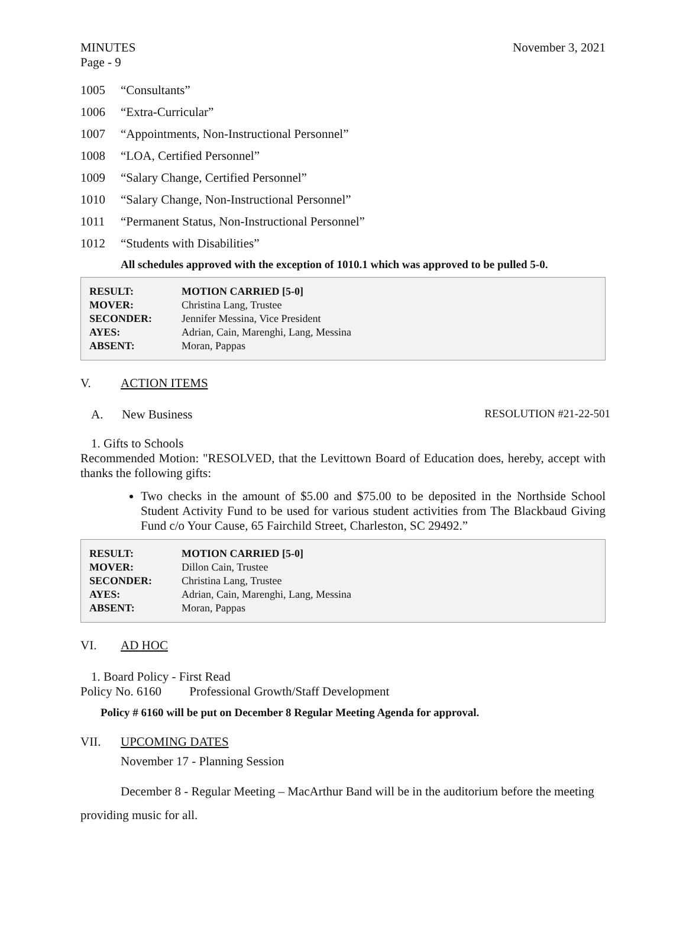MINUTES November 3, 2021
Page - 9
1005 “Consultants”
1006 “Extra-Curricular”
1007 “Appointments, Non-Instructional Personnel”
1008 “LOA, Certified Personnel”
1009 “Salary Change, Certified Personnel”
1010 “Salary Change, Non-Instructional Personnel”
1011 “Permanent Status, Non-Instructional Personnel”
1012 “Students with Disabilities”
All schedules approved with the exception of 1010.1 which was approved to be pulled 5-0.
| RESULT: | MOTION CARRIED [5-0] |
| MOVER: | Christina Lang, Trustee |
| SECONDER: | Jennifer Messina, Vice President |
| AYES: | Adrian, Cain, Marenghi, Lang, Messina |
| ABSENT: | Moran, Pappas |
V. ACTION ITEMS
A. New Business RESOLUTION #21-22-501
1. Gifts to Schools
Recommended Motion: "RESOLVED, that the Levittown Board of Education does, hereby, accept with thanks the following gifts:
Two checks in the amount of $5.00 and $75.00 to be deposited in the Northside School Student Activity Fund to be used for various student activities from The Blackbaud Giving Fund c/o Your Cause, 65 Fairchild Street, Charleston, SC 29492.”
| RESULT: | MOTION CARRIED [5-0] |
| MOVER: | Dillon Cain, Trustee |
| SECONDER: | Christina Lang, Trustee |
| AYES: | Adrian, Cain, Marenghi, Lang, Messina |
| ABSENT: | Moran, Pappas |
VI. AD HOC
1. Board Policy - First Read
Policy No. 6160 Professional Growth/Staff Development
Policy # 6160 will be put on December 8 Regular Meeting Agenda for approval.
VII. UPCOMING DATES
November 17 - Planning Session
December 8 - Regular Meeting – MacArthur Band will be in the auditorium before the meeting providing music for all.